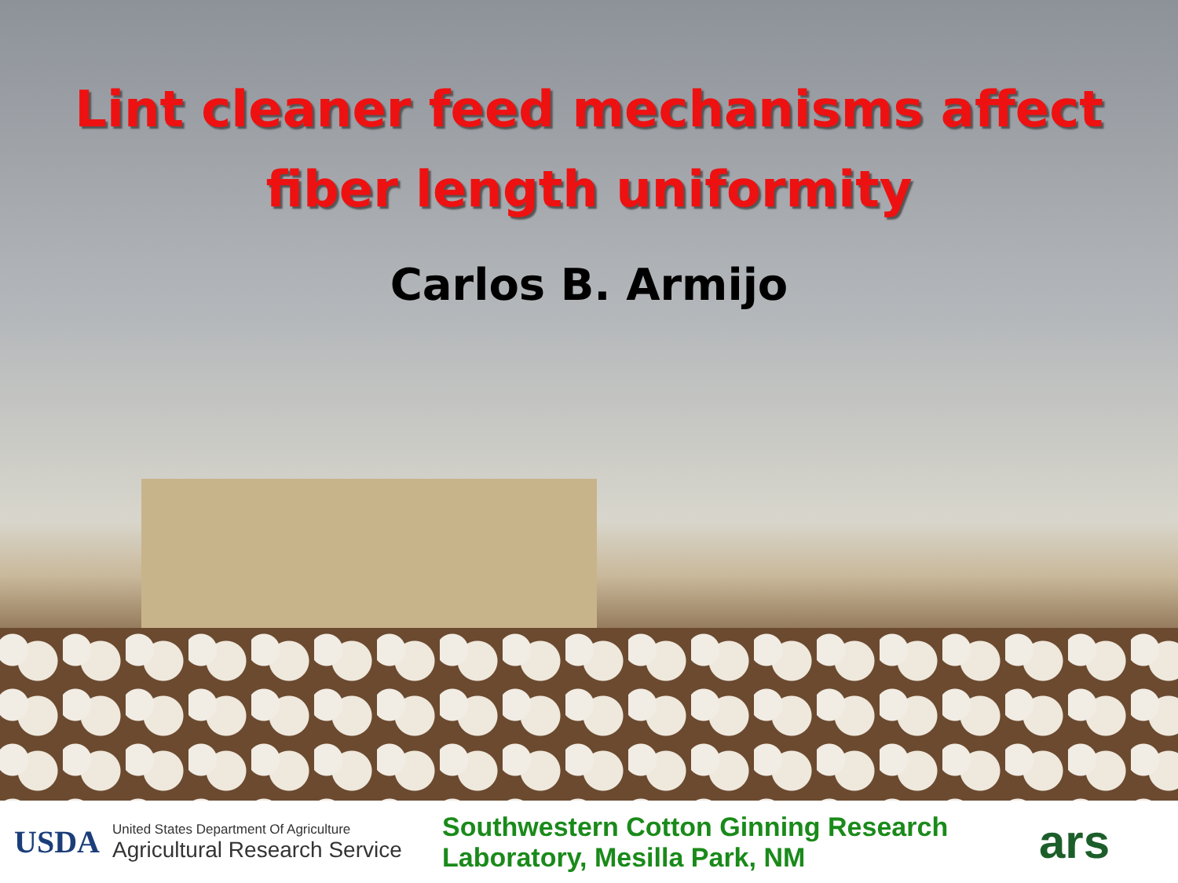Lint cleaner feed mechanisms affect
fiber length uniformity
Carlos B. Armijo
USDA
United States Department Of Agriculture
Agricultural Research Service
Southwestern Cotton Ginning Research Laboratory, Mesilla Park, NM
ars